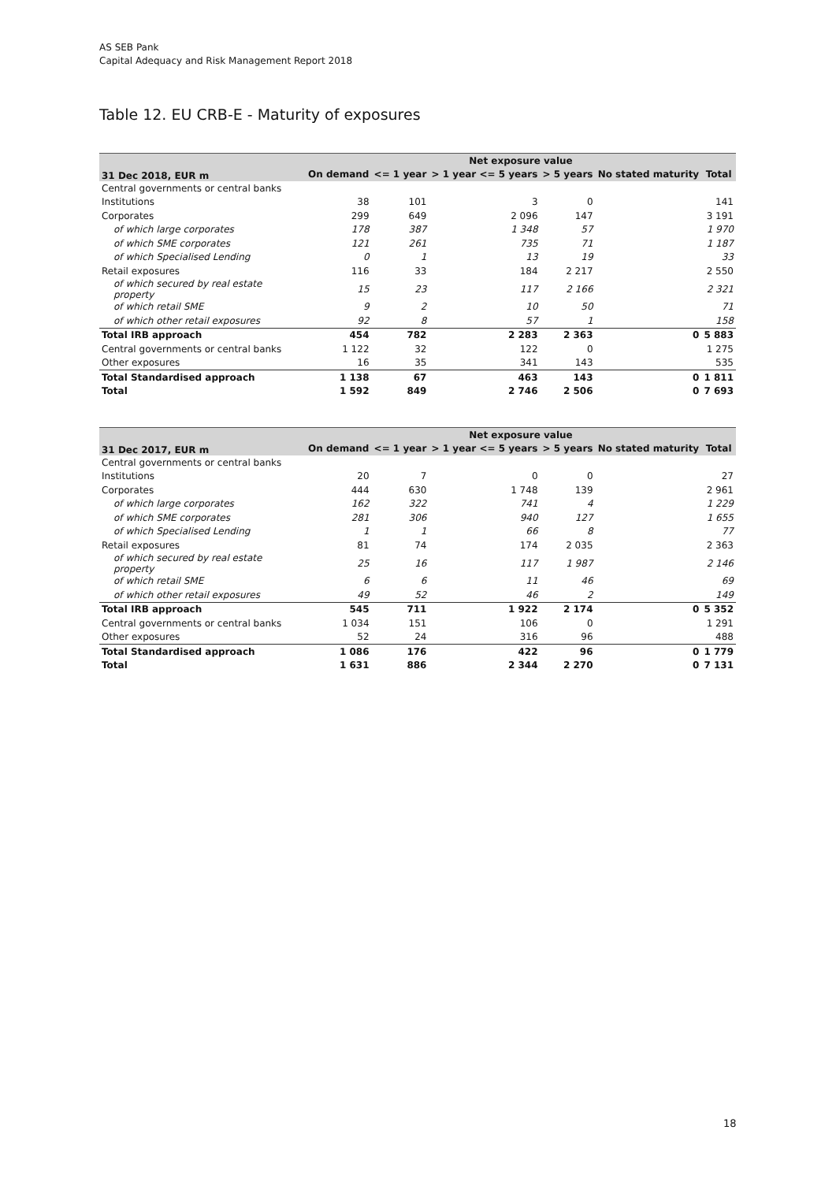AS SEB Pank
Capital Adequacy and Risk Management Report 2018
Table 12. EU CRB-E - Maturity of exposures
| | Net exposure value | | | | | |
| --- | --- | --- | --- | --- | --- | --- |
| 31 Dec 2018, EUR m | On demand | <= 1 year | > 1 year <= 5 years | > 5 years | No stated maturity | Total |
| Central governments or central banks | | | | | | |
| Institutions | 38 | 101 | 3 | 0 | | 141 |
| Corporates | 299 | 649 | 2 096 | 147 | | 3 191 |
| of which large corporates | 178 | 387 | 1 348 | 57 | | 1 970 |
| of which SME corporates | 121 | 261 | 735 | 71 | | 1 187 |
| of which Specialised Lending | 0 | 1 | 13 | 19 | | 33 |
| Retail exposures | 116 | 33 | 184 | 2 217 | | 2 550 |
| of which secured by real estate property | 15 | 23 | 117 | 2 166 | | 2 321 |
| of which retail SME | 9 | 2 | 10 | 50 | | 71 |
| of which other retail exposures | 92 | 8 | 57 | 1 | | 158 |
| Total IRB approach | 454 | 782 | 2 283 | 2 363 | 0 | 5 883 |
| Central governments or central banks | 1 122 | 32 | 122 | 0 | | 1 275 |
| Other exposures | 16 | 35 | 341 | 143 | | 535 |
| Total Standardised approach | 1 138 | 67 | 463 | 143 | 0 | 1 811 |
| Total | 1 592 | 849 | 2 746 | 2 506 | 0 | 7 693 |
| | Net exposure value | | | | | |
| --- | --- | --- | --- | --- | --- | --- |
| 31 Dec 2017, EUR m | On demand | <= 1 year | > 1 year <= 5 years | > 5 years | No stated maturity | Total |
| Central governments or central banks | | | | | | |
| Institutions | 20 | 7 | 0 | 0 | | 27 |
| Corporates | 444 | 630 | 1 748 | 139 | | 2 961 |
| of which large corporates | 162 | 322 | 741 | 4 | | 1 229 |
| of which SME corporates | 281 | 306 | 940 | 127 | | 1 655 |
| of which Specialised Lending | 1 | 1 | 66 | 8 | | 77 |
| Retail exposures | 81 | 74 | 174 | 2 035 | | 2 363 |
| of which secured by real estate property | 25 | 16 | 117 | 1 987 | | 2 146 |
| of which retail SME | 6 | 6 | 11 | 46 | | 69 |
| of which other retail exposures | 49 | 52 | 46 | 2 | | 149 |
| Total IRB approach | 545 | 711 | 1 922 | 2 174 | 0 | 5 352 |
| Central governments or central banks | 1 034 | 151 | 106 | 0 | | 1 291 |
| Other exposures | 52 | 24 | 316 | 96 | | 488 |
| Total Standardised approach | 1 086 | 176 | 422 | 96 | 0 | 1 779 |
| Total | 1 631 | 886 | 2 344 | 2 270 | 0 | 7 131 |
18